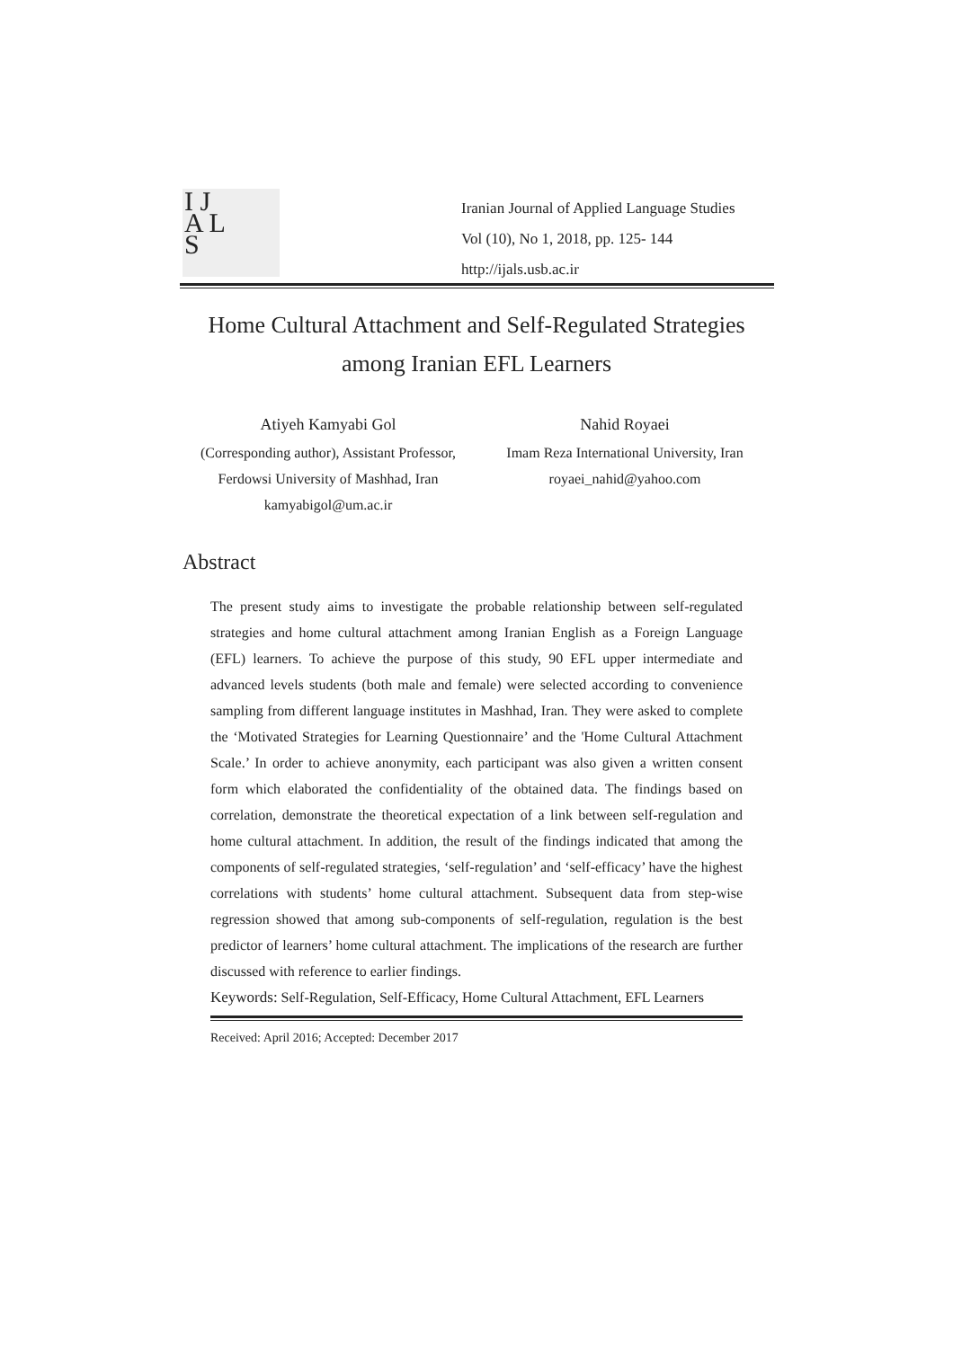I J
A L
S
Iranian Journal of Applied Language Studies
Vol (10), No 1, 2018, pp. 125- 144
http://ijals.usb.ac.ir
Home Cultural Attachment and Self-Regulated Strategies
among Iranian EFL Learners
Atiyeh Kamyabi Gol
(Corresponding author), Assistant Professor,
Ferdowsi University of Mashhad, Iran
kamyabigol@um.ac.ir
Nahid Royaei
Imam Reza International University, Iran
royaei_nahid@yahoo.com
Abstract
The present study aims to investigate the probable relationship between self-regulated strategies and home cultural attachment among Iranian English as a Foreign Language (EFL) learners. To achieve the purpose of this study, 90 EFL upper intermediate and advanced levels students (both male and female) were selected according to convenience sampling from different language institutes in Mashhad, Iran. They were asked to complete the ‘Motivated Strategies for Learning Questionnaire’ and the 'Home Cultural Attachment Scale.’ In order to achieve anonymity, each participant was also given a written consent form which elaborated the confidentiality of the obtained data. The findings based on correlation, demonstrate the theoretical expectation of a link between self-regulation and home cultural attachment. In addition, the result of the findings indicated that among the components of self-regulated strategies, ‘self-regulation’ and ‘self-efficacy’ have the highest correlations with students’ home cultural attachment. Subsequent data from step-wise regression showed that among sub-components of self-regulation, regulation is the best predictor of learners’ home cultural attachment. The implications of the research are further discussed with reference to earlier findings.
Keywords: Self-Regulation, Self-Efficacy, Home Cultural Attachment, EFL Learners
Received: April 2016; Accepted: December 2017